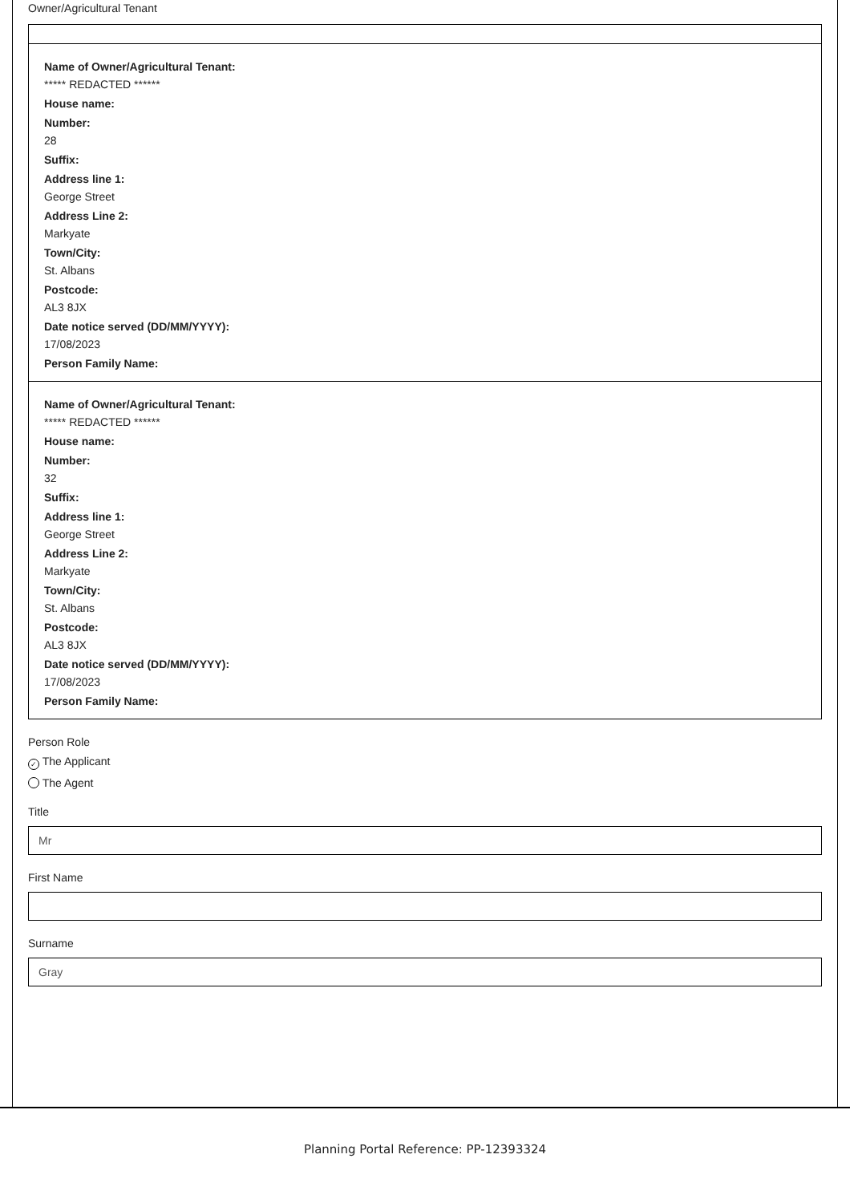Owner/Agricultural Tenant
Name of Owner/Agricultural Tenant:
***** REDACTED ******
House name:
Number:
28
Suffix:
Address line 1:
George Street
Address Line 2:
Markyate
Town/City:
St. Albans
Postcode:
AL3 8JX
Date notice served (DD/MM/YYYY):
17/08/2023
Person Family Name:
Name of Owner/Agricultural Tenant:
***** REDACTED ******
House name:
Number:
32
Suffix:
Address line 1:
George Street
Address Line 2:
Markyate
Town/City:
St. Albans
Postcode:
AL3 8JX
Date notice served (DD/MM/YYYY):
17/08/2023
Person Family Name:
Person Role
✓ The Applicant
The Agent
Title
Mr
First Name
Surname
Gray
Planning Portal Reference: PP-12393324